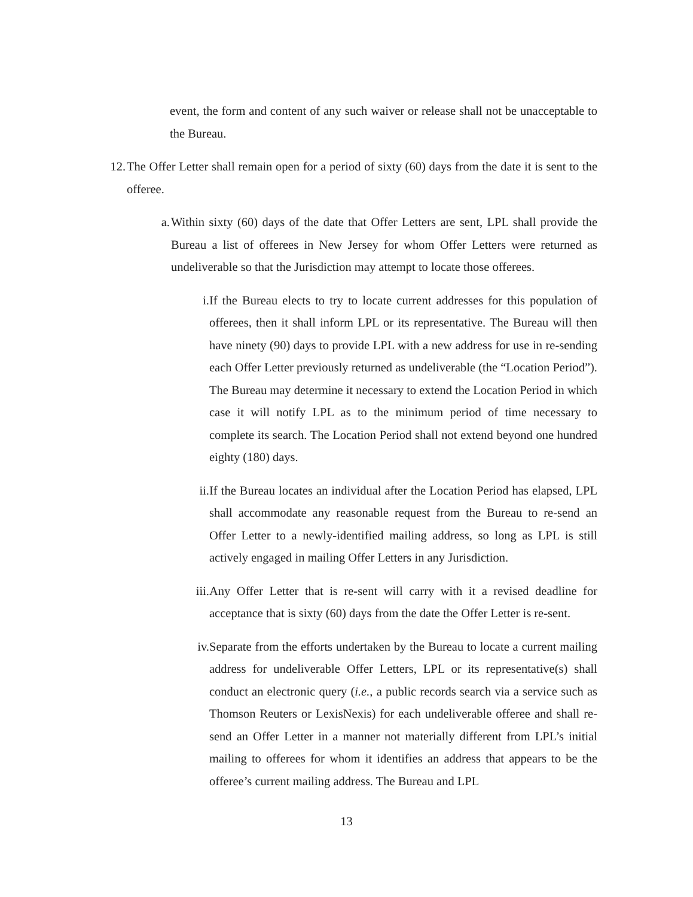event, the form and content of any such waiver or release shall not be unacceptable to the Bureau.
12. The Offer Letter shall remain open for a period of sixty (60) days from the date it is sent to the offeree.
a. Within sixty (60) days of the date that Offer Letters are sent, LPL shall provide the Bureau a list of offerees in New Jersey for whom Offer Letters were returned as undeliverable so that the Jurisdiction may attempt to locate those offerees.
i. If the Bureau elects to try to locate current addresses for this population of offerees, then it shall inform LPL or its representative. The Bureau will then have ninety (90) days to provide LPL with a new address for use in re-sending each Offer Letter previously returned as undeliverable (the “Location Period”). The Bureau may determine it necessary to extend the Location Period in which case it will notify LPL as to the minimum period of time necessary to complete its search. The Location Period shall not extend beyond one hundred eighty (180) days.
ii. If the Bureau locates an individual after the Location Period has elapsed, LPL shall accommodate any reasonable request from the Bureau to re-send an Offer Letter to a newly-identified mailing address, so long as LPL is still actively engaged in mailing Offer Letters in any Jurisdiction.
iii. Any Offer Letter that is re-sent will carry with it a revised deadline for acceptance that is sixty (60) days from the date the Offer Letter is re-sent.
iv. Separate from the efforts undertaken by the Bureau to locate a current mailing address for undeliverable Offer Letters, LPL or its representative(s) shall conduct an electronic query (i.e., a public records search via a service such as Thomson Reuters or LexisNexis) for each undeliverable offeree and shall re-send an Offer Letter in a manner not materially different from LPL’s initial mailing to offerees for whom it identifies an address that appears to be the offeree’s current mailing address. The Bureau and LPL
13